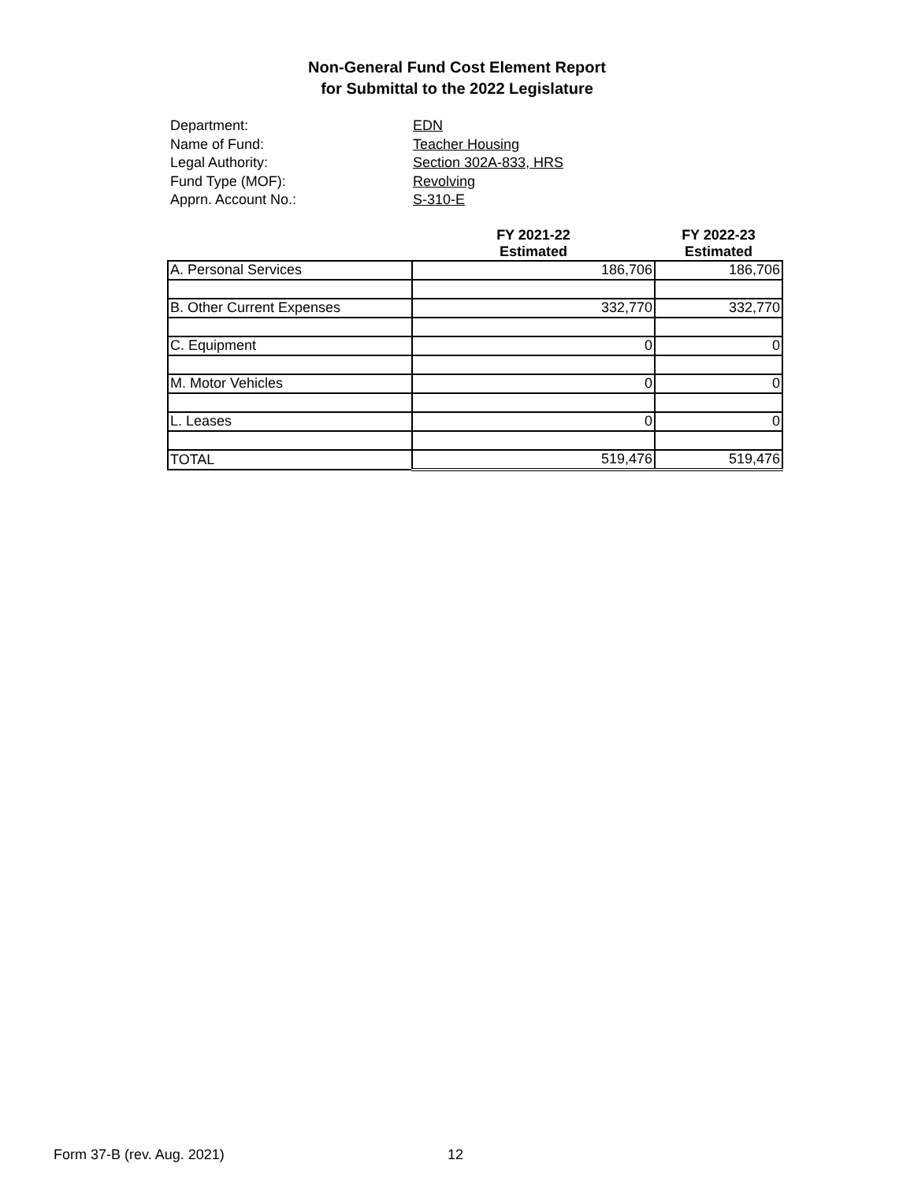Non-General Fund Cost Element Report
for Submittal to the 2022 Legislature
Department: EDN
Name of Fund: Teacher Housing
Legal Authority: Section 302A-833, HRS
Fund Type (MOF): Revolving
Apprn. Account No.: S-310-E
| | FY 2021-22 Estimated | FY 2022-23 Estimated |
| --- | --- | --- |
| A. Personal Services | 186,706 | 186,706 |
| B. Other Current Expenses | 332,770 | 332,770 |
| C. Equipment | 0 | 0 |
| M. Motor Vehicles | 0 | 0 |
| L. Leases | 0 | 0 |
| TOTAL | 519,476 | 519,476 |
Form 37-B (rev. Aug. 2021) 12